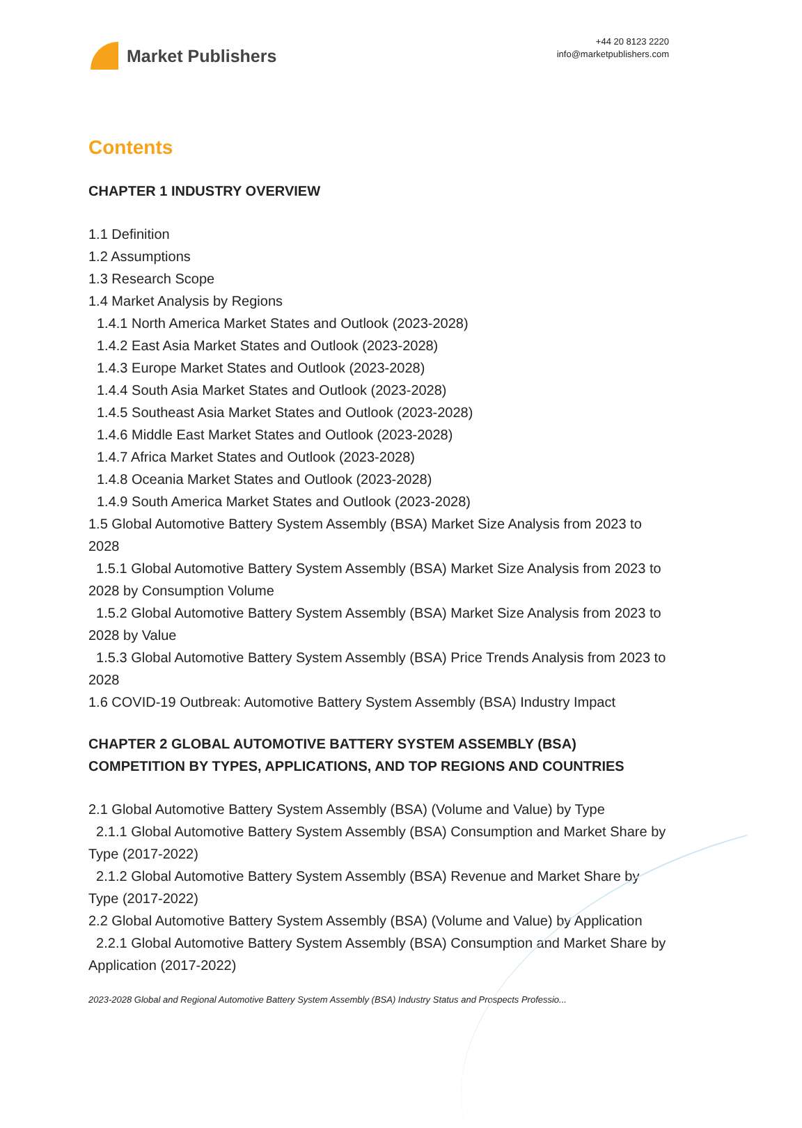Market Publishers
+44 20 8123 2220
info@marketpublishers.com
Contents
CHAPTER 1 INDUSTRY OVERVIEW
1.1 Definition
1.2 Assumptions
1.3 Research Scope
1.4 Market Analysis by Regions
1.4.1 North America Market States and Outlook (2023-2028)
1.4.2 East Asia Market States and Outlook (2023-2028)
1.4.3 Europe Market States and Outlook (2023-2028)
1.4.4 South Asia Market States and Outlook (2023-2028)
1.4.5 Southeast Asia Market States and Outlook (2023-2028)
1.4.6 Middle East Market States and Outlook (2023-2028)
1.4.7 Africa Market States and Outlook (2023-2028)
1.4.8 Oceania Market States and Outlook (2023-2028)
1.4.9 South America Market States and Outlook (2023-2028)
1.5 Global Automotive Battery System Assembly (BSA) Market Size Analysis from 2023 to 2028
1.5.1 Global Automotive Battery System Assembly (BSA) Market Size Analysis from 2023 to 2028 by Consumption Volume
1.5.2 Global Automotive Battery System Assembly (BSA) Market Size Analysis from 2023 to 2028 by Value
1.5.3 Global Automotive Battery System Assembly (BSA) Price Trends Analysis from 2023 to 2028
1.6 COVID-19 Outbreak: Automotive Battery System Assembly (BSA) Industry Impact
CHAPTER 2 GLOBAL AUTOMOTIVE BATTERY SYSTEM ASSEMBLY (BSA) COMPETITION BY TYPES, APPLICATIONS, AND TOP REGIONS AND COUNTRIES
2.1 Global Automotive Battery System Assembly (BSA) (Volume and Value) by Type
2.1.1 Global Automotive Battery System Assembly (BSA) Consumption and Market Share by Type (2017-2022)
2.1.2 Global Automotive Battery System Assembly (BSA) Revenue and Market Share by Type (2017-2022)
2.2 Global Automotive Battery System Assembly (BSA) (Volume and Value) by Application
2.2.1 Global Automotive Battery System Assembly (BSA) Consumption and Market Share by Application (2017-2022)
2023-2028 Global and Regional Automotive Battery System Assembly (BSA) Industry Status and Prospects Professio...